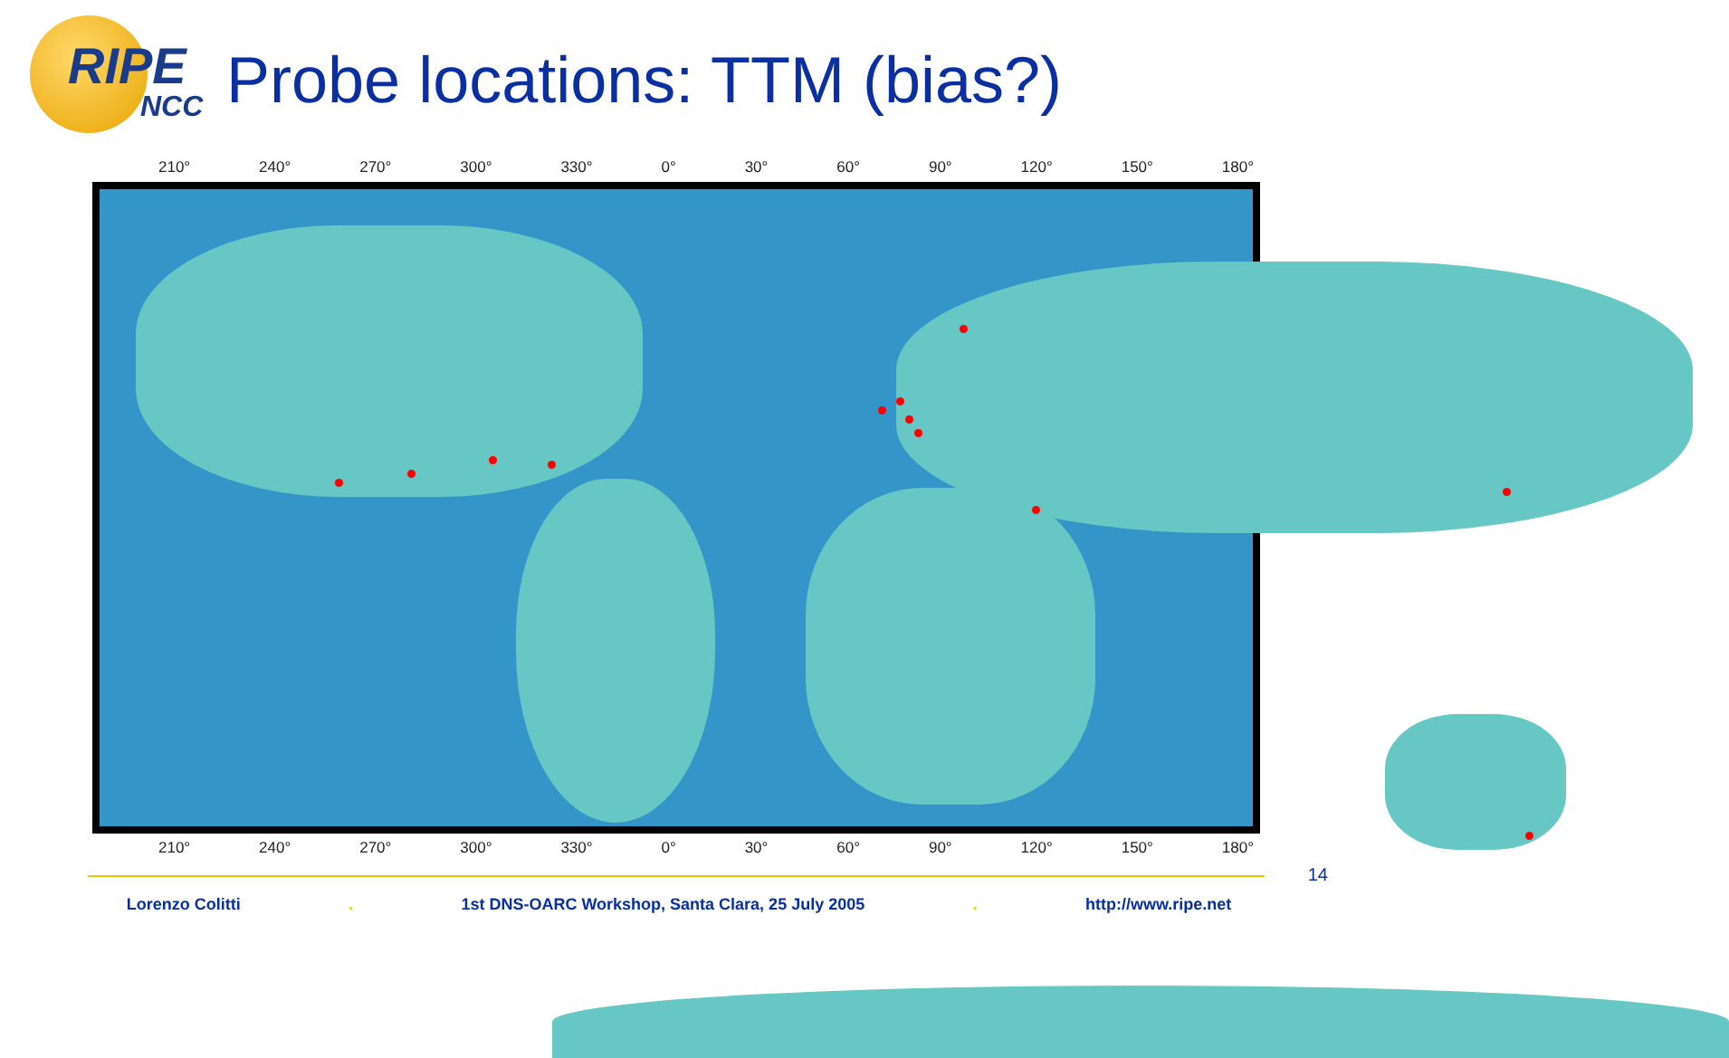RIPE
NCC
Probe locations: TTM (bias?)
210° 240° 270° 300° 330° 0° 30° 60° 90° 120° 150° 180°
210° 240° 270° 300° 330° 0° 30° 60° 90° 120° 150° 180°
14
Lorenzo Colitti. 1st DNS-OARC Workshop, Santa Clara, 25 July 2005. http://www.ripe.net